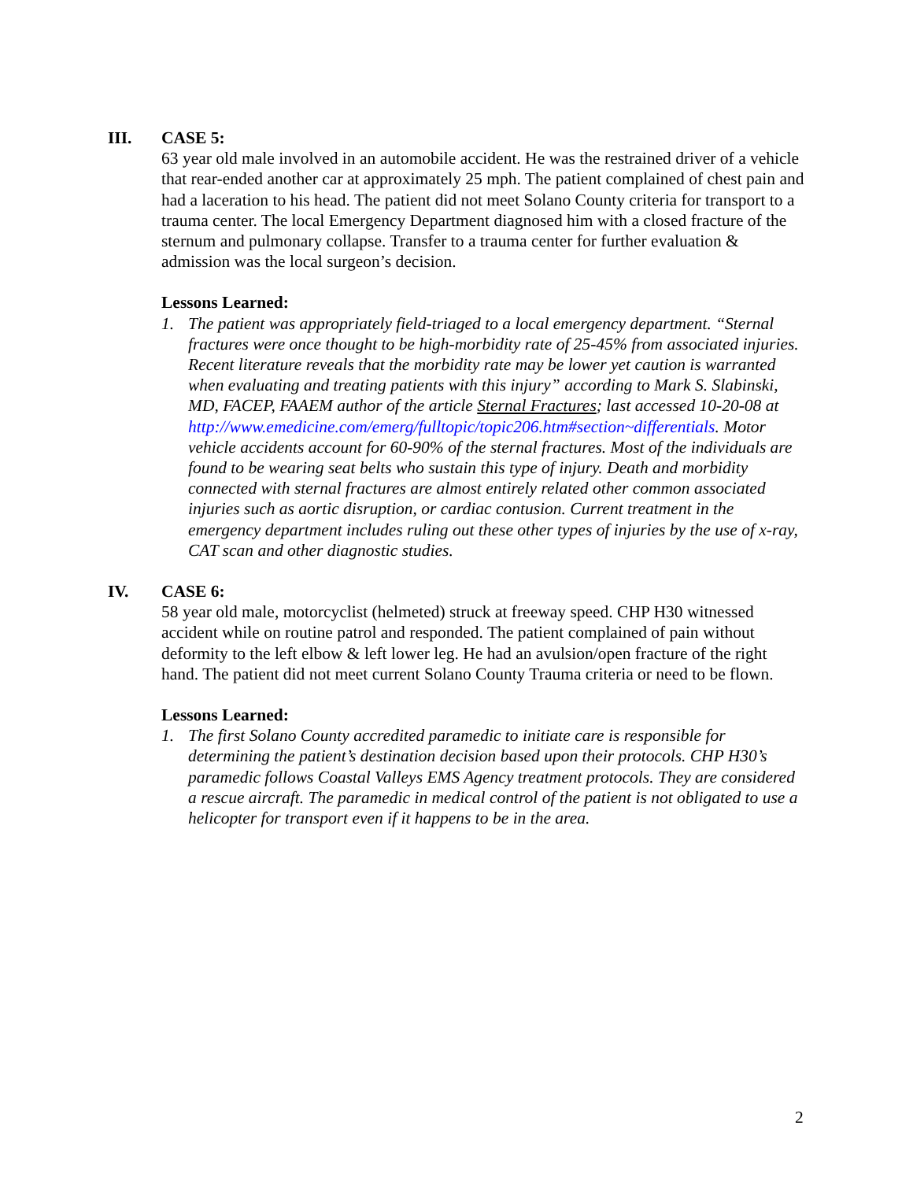III. CASE 5:
63 year old male involved in an automobile accident. He was the restrained driver of a vehicle that rear-ended another car at approximately 25 mph. The patient complained of chest pain and had a laceration to his head. The patient did not meet Solano County criteria for transport to a trauma center. The local Emergency Department diagnosed him with a closed fracture of the sternum and pulmonary collapse. Transfer to a trauma center for further evaluation & admission was the local surgeon’s decision.
Lessons Learned:
1. The patient was appropriately field-triaged to a local emergency department. “Sternal fractures were once thought to be high-morbidity rate of 25-45% from associated injuries. Recent literature reveals that the morbidity rate may be lower yet caution is warranted when evaluating and treating patients with this injury” according to Mark S. Slabinski, MD, FACEP, FAAEM author of the article Sternal Fractures; last accessed 10-20-08 at http://www.emedicine.com/emerg/fulltopic/topic206.htm#section~differentials. Motor vehicle accidents account for 60-90% of the sternal fractures. Most of the individuals are found to be wearing seat belts who sustain this type of injury. Death and morbidity connected with sternal fractures are almost entirely related other common associated injuries such as aortic disruption, or cardiac contusion. Current treatment in the emergency department includes ruling out these other types of injuries by the use of x-ray, CAT scan and other diagnostic studies.
IV. CASE 6:
58 year old male, motorcyclist (helmeted) struck at freeway speed. CHP H30 witnessed accident while on routine patrol and responded. The patient complained of pain without deformity to the left elbow & left lower leg. He had an avulsion/open fracture of the right hand. The patient did not meet current Solano County Trauma criteria or need to be flown.
Lessons Learned:
1. The first Solano County accredited paramedic to initiate care is responsible for determining the patient’s destination decision based upon their protocols. CHP H30’s paramedic follows Coastal Valleys EMS Agency treatment protocols. They are considered a rescue aircraft. The paramedic in medical control of the patient is not obligated to use a helicopter for transport even if it happens to be in the area.
2